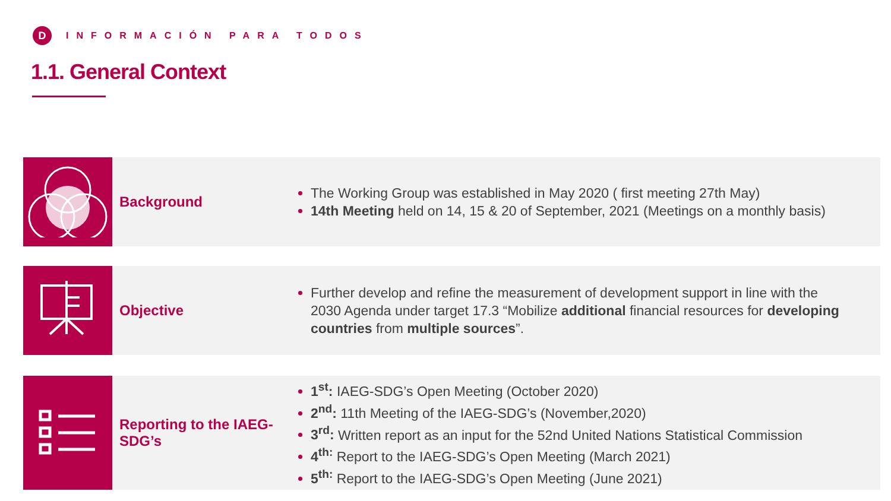D
INFORMACIÓN PARA TODOS
1.1. General Context
Background
The Working Group was established in May 2020 ( first meeting 27th May)
14th Meeting held on 14, 15 & 20 of September, 2021 (Meetings on a monthly basis)
Objective
Further develop and refine the measurement of development support in line with the 2030 Agenda under target 17.3 “Mobilize additional financial resources for developing countries from multiple sources”.
Reporting to the IAEG-SDG’s
1<sup>st</sup>: IAEG-SDG’s Open Meeting (October 2020)
2<sup>nd</sup>: 11th Meeting of the IAEG-SDG’s (November,2020)
3<sup>rd</sup>: Written report as an input for the 52nd United Nations Statistical Commission
4<sup>th:</sup> Report to the IAEG-SDG’s Open Meeting (March 2021)
5<sup>th:</sup> Report to the IAEG-SDG’s Open Meeting (June 2021)